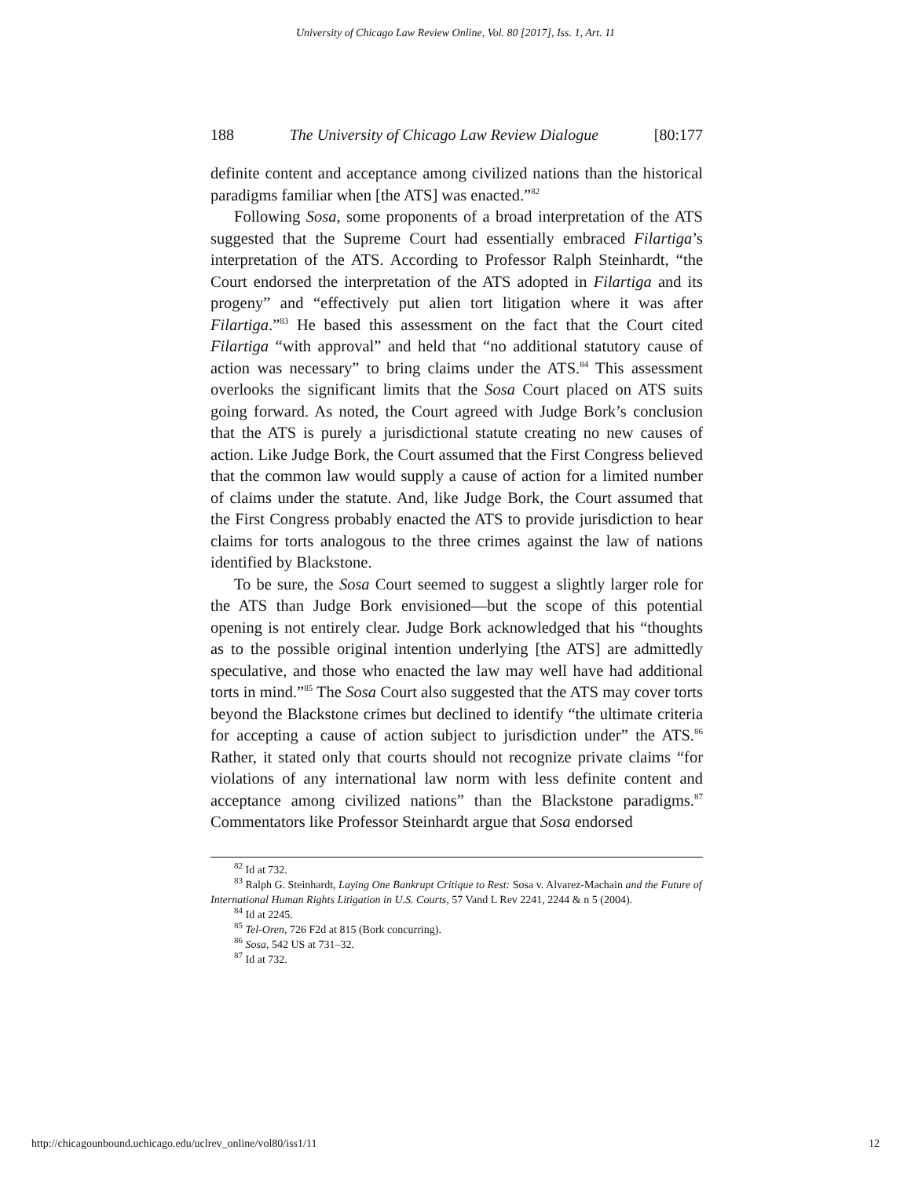University of Chicago Law Review Online, Vol. 80 [2017], Iss. 1, Art. 11
188 The University of Chicago Law Review Dialogue [80:177
definite content and acceptance among civilized nations than the historical paradigms familiar when [the ATS] was enacted.”<sup>82</sup>
Following Sosa, some proponents of a broad interpretation of the ATS suggested that the Supreme Court had essentially embraced Filartiga’s interpretation of the ATS. According to Professor Ralph Steinhardt, “the Court endorsed the interpretation of the ATS adopted in Filartiga and its progeny” and “effectively put alien tort litigation where it was after Filartiga.”<sup>83</sup> He based this assessment on the fact that the Court cited Filartiga “with approval” and held that “no additional statutory cause of action was necessary” to bring claims under the ATS.<sup>84</sup> This assessment overlooks the significant limits that the Sosa Court placed on ATS suits going forward. As noted, the Court agreed with Judge Bork’s conclusion that the ATS is purely a jurisdictional statute creating no new causes of action. Like Judge Bork, the Court assumed that the First Congress believed that the common law would supply a cause of action for a limited number of claims under the statute. And, like Judge Bork, the Court assumed that the First Congress probably enacted the ATS to provide jurisdiction to hear claims for torts analogous to the three crimes against the law of nations identified by Blackstone.
To be sure, the Sosa Court seemed to suggest a slightly larger role for the ATS than Judge Bork envisioned—but the scope of this potential opening is not entirely clear. Judge Bork acknowledged that his “thoughts as to the possible original intention underlying [the ATS] are admittedly speculative, and those who enacted the law may well have had additional torts in mind.”<sup>85</sup> The Sosa Court also suggested that the ATS may cover torts beyond the Blackstone crimes but declined to identify “the ultimate criteria for accepting a cause of action subject to jurisdiction under” the ATS.<sup>86</sup> Rather, it stated only that courts should not recognize private claims “for violations of any international law norm with less definite content and acceptance among civilized nations” than the Blackstone paradigms.<sup>87</sup> Commentators like Professor Steinhardt argue that Sosa endorsed
<sup>82</sup> Id at 732.
<sup>83</sup> Ralph G. Steinhardt, Laying One Bankrupt Critique to Rest: Sosa v. Alvarez-Machain and the Future of International Human Rights Litigation in U.S. Courts, 57 Vand L Rev 2241, 2244 & n 5 (2004).
<sup>84</sup> Id at 2245.
<sup>85</sup> Tel-Oren, 726 F2d at 815 (Bork concurring).
<sup>86</sup> Sosa, 542 US at 731–32.
<sup>87</sup> Id at 732.
http://chicagounbound.uchicago.edu/uclrev_online/vol80/iss1/11 12